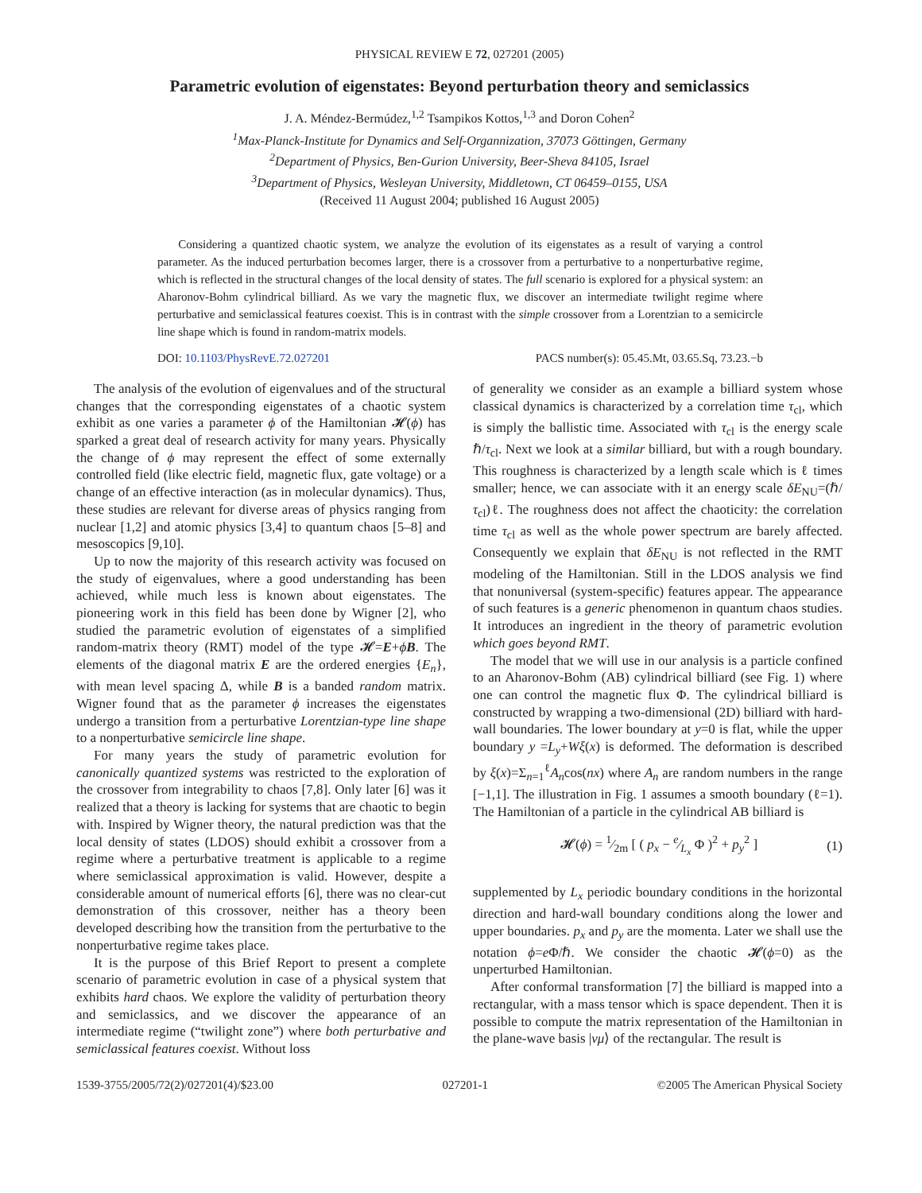PHYSICAL REVIEW E 72, 027201 (2005)
Parametric evolution of eigenstates: Beyond perturbation theory and semiclassics
J. A. Méndez-Bermúdez,<sup>1,2</sup> Tsampikos Kottos,<sup>1,3</sup> and Doron Cohen<sup>2</sup>
<sup>1</sup> Max-Planck-Institute for Dynamics and Self-Organnization, 37073 Göttingen, Germany
<sup>2</sup> Department of Physics, Ben-Gurion University, Beer-Sheva 84105, Israel
<sup>3</sup> Department of Physics, Wesleyan University, Middletown, CT 06459–0155, USA
(Received 11 August 2004; published 16 August 2005)
Considering a quantized chaotic system, we analyze the evolution of its eigenstates as a result of varying a control parameter. As the induced perturbation becomes larger, there is a crossover from a perturbative to a nonperturbative regime, which is reflected in the structural changes of the local density of states. The full scenario is explored for a physical system: an Aharonov-Bohm cylindrical billiard. As we vary the magnetic flux, we discover an intermediate twilight regime where perturbative and semiclassical features coexist. This is in contrast with the simple crossover from a Lorentzian to a semicircle line shape which is found in random-matrix models.
DOI: 10.1103/PhysRevE.72.027201 PACS number(s): 05.45.Mt, 03.65.Sq, 73.23.−b
The analysis of the evolution of eigenvalues and of the structural changes that the corresponding eigenstates of a chaotic system exhibit as one varies a parameter ϕ of the Hamiltonian 𝓗(ϕ) has sparked a great deal of research activity for many years. Physically the change of ϕ may represent the effect of some externally controlled field (like electric field, magnetic flux, gate voltage) or a change of an effective interaction (as in molecular dynamics). Thus, these studies are relevant for diverse areas of physics ranging from nuclear [1,2] and atomic physics [3,4] to quantum chaos [5–8] and mesoscopics [9,10].
Up to now the majority of this research activity was focused on the study of eigenvalues, where a good understanding has been achieved, while much less is known about eigenstates. The pioneering work in this field has been done by Wigner [2], who studied the parametric evolution of eigenstates of a simplified random-matrix theory (RMT) model of the type 𝓗=E+ϕB. The elements of the diagonal matrix E are the ordered energies {E<sub>n</sub>}, with mean level spacing Δ, while B is a banded random matrix. Wigner found that as the parameter ϕ increases the eigenstates undergo a transition from a perturbative Lorentzian-type line shape to a nonperturbative semicircle line shape.
For many years the study of parametric evolution for canonically quantized systems was restricted to the exploration of the crossover from integrability to chaos [7,8]. Only later [6] was it realized that a theory is lacking for systems that are chaotic to begin with. Inspired by Wigner theory, the natural prediction was that the local density of states (LDOS) should exhibit a crossover from a regime where a perturbative treatment is applicable to a regime where semiclassical approximation is valid. However, despite a considerable amount of numerical efforts [6], there was no clear-cut demonstration of this crossover, neither has a theory been developed describing how the transition from the perturbative to the nonperturbative regime takes place.
It is the purpose of this Brief Report to present a complete scenario of parametric evolution in case of a physical system that exhibits hard chaos. We explore the validity of perturbation theory and semiclassics, and we discover the appearance of an intermediate regime (“twilight zone”) where both perturbative and semiclassical features coexist. Without loss
of generality we consider as an example a billiard system whose classical dynamics is characterized by a correlation time τ<sub>cl</sub>, which is simply the ballistic time. Associated with τ<sub>cl</sub> is the energy scale ℏ/τ<sub>cl</sub>. Next we look at a similar billiard, but with a rough boundary. This roughness is characterized by a length scale which is ℓ times smaller; hence, we can associate with it an energy scale δE<sub>NU</sub>=(ℏ/τ<sub>cl</sub>)ℓ. The roughness does not affect the chaoticity: the correlation time τ<sub>cl</sub> as well as the whole power spectrum are barely affected. Consequently we explain that δE<sub>NU</sub> is not reflected in the RMT modeling of the Hamiltonian. Still in the LDOS analysis we find that nonuniversal (system-specific) features appear. The appearance of such features is a generic phenomenon in quantum chaos studies. It introduces an ingredient in the theory of parametric evolution which goes beyond RMT.
The model that we will use in our analysis is a particle confined to an Aharonov-Bohm (AB) cylindrical billiard (see Fig. 1) where one can control the magnetic flux Φ. The cylindrical billiard is constructed by wrapping a two-dimensional (2D) billiard with hard-wall boundaries. The lower boundary at y=0 is flat, while the upper boundary y =L<sub>y</sub>+Wξ(x) is deformed. The deformation is described by ξ(x)=Σ<sub>n=1</sub><sup>ℓ</sup>A<sub>n</sub>cos(nx) where A<sub>n</sub> are random numbers in the range [−1,1]. The illustration in Fig. 1 assumes a smooth boundary (ℓ=1). The Hamiltonian of a particle in the cylindrical AB billiard is
𝓗(ϕ) = 1⁄2m [ ( p<sub>x</sub> − e⁄L<sub>x</sub> Φ )<sup>2</sup> + p<sub>y</sub><sup>2</sup> ] (1)
supplemented by L<sub>x</sub> periodic boundary conditions in the horizontal direction and hard-wall boundary conditions along the lower and upper boundaries. p<sub>x</sub> and p<sub>y</sub> are the momenta. Later we shall use the notation ϕ=e Φ/ℏ. We consider the chaotic 𝓗(ϕ=0) as the unperturbed Hamiltonian.
After conformal transformation [7] the billiard is mapped into a rectangular, with a mass tensor which is space dependent. Then it is possible to compute the matrix representation of the Hamiltonian in the plane-wave basis |νμ⟩ of the rectangular. The result is
1539-3755/2005/72(2)/027201(4)/$23.00 027201-1 ©2005 The American Physical Society